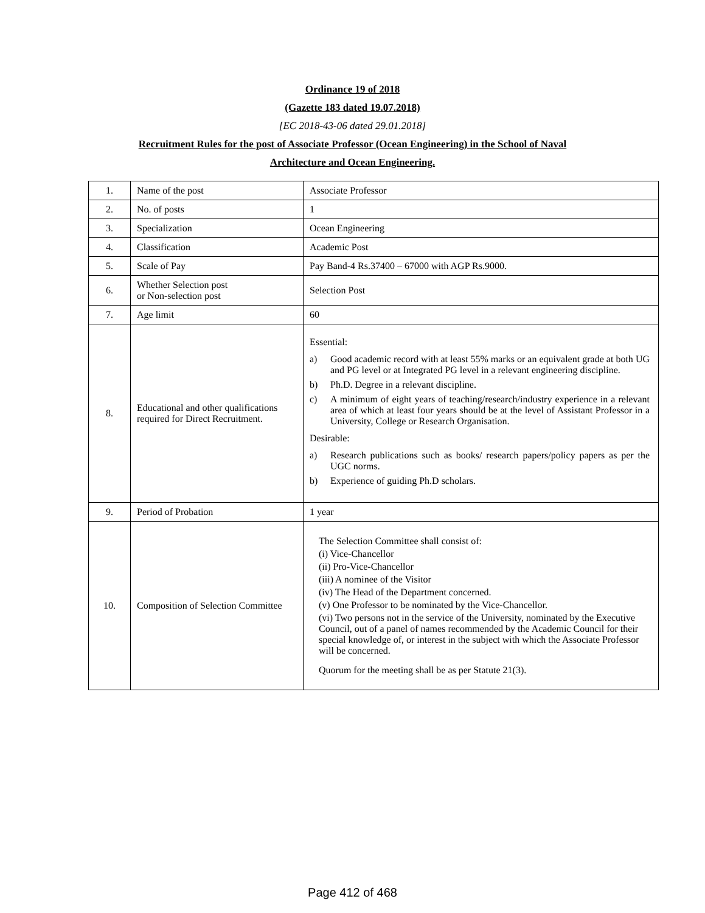Ordinance 19 of 2018
(Gazette 183 dated 19.07.2018)
[EC 2018-43-06 dated 29.01.2018]
Recruitment Rules for the post of Associate Professor (Ocean Engineering) in the School of Naval
Architecture and Ocean Engineering.
| 1. | Name of the post | Associate Professor |
| 2. | No. of posts | 1 |
| 3. | Specialization | Ocean Engineering |
| 4. | Classification | Academic Post |
| 5. | Scale of Pay | Pay Band-4 Rs.37400 – 67000 with AGP Rs.9000. |
| 6. | Whether Selection post or Non-selection post | Selection Post |
| 7. | Age limit | 60 |
| 8. | Educational and other qualifications required for Direct Recruitment. | Essential: a) Good academic record with at least 55% marks or an equivalent grade at both UG and PG level or at Integrated PG level in a relevant engineering discipline. b) Ph.D. Degree in a relevant discipline. c) A minimum of eight years of teaching/research/industry experience in a relevant area of which at least four years should be at the level of Assistant Professor in a University, College or Research Organisation. Desirable: a) Research publications such as books/ research papers/policy papers as per the UGC norms. b) Experience of guiding Ph.D scholars. |
| 9. | Period of Probation | 1 year |
| 10. | Composition of Selection Committee | The Selection Committee shall consist of: (i) Vice-Chancellor (ii) Pro-Vice-Chancellor (iii) A nominee of the Visitor (iv) The Head of the Department concerned. (v) One Professor to be nominated by the Vice-Chancellor. (vi) Two persons not in the service of the University, nominated by the Executive Council, out of a panel of names recommended by the Academic Council for their special knowledge of, or interest in the subject with which the Associate Professor will be concerned. Quorum for the meeting shall be as per Statute 21(3). |
Page 412 of 468